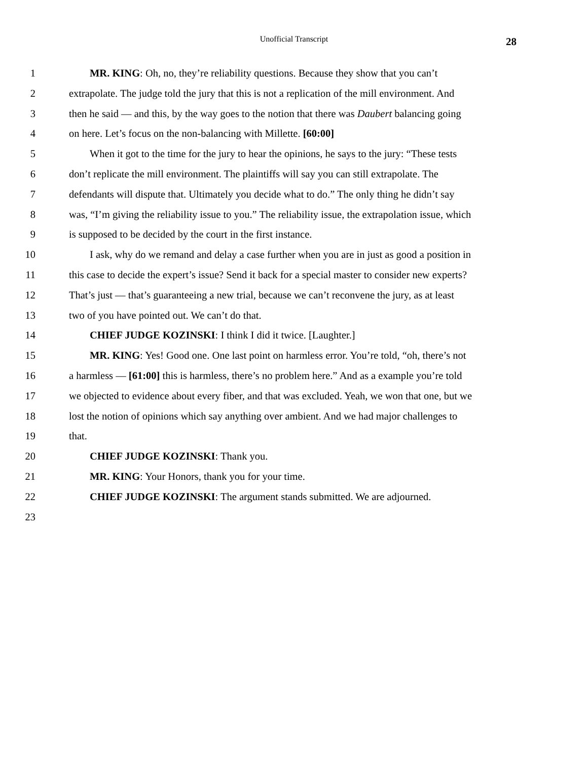Unofficial Transcript 28
1 MR. KING: Oh, no, they’re reliability questions. Because they show that you can’t
2 extrapolate. The judge told the jury that this is not a replication of the mill environment. And
3 then he said — and this, by the way goes to the notion that there was Daubert balancing going
4 on here. Let’s focus on the non-balancing with Millette. [60:00]
5 When it got to the time for the jury to hear the opinions, he says to the jury: “These tests
6 don’t replicate the mill environment. The plaintiffs will say you can still extrapolate. The
7 defendants will dispute that. Ultimately you decide what to do.” The only thing he didn’t say
8 was, “I’m giving the reliability issue to you.” The reliability issue, the extrapolation issue, which
9 is supposed to be decided by the court in the first instance.
10 I ask, why do we remand and delay a case further when you are in just as good a position in
11 this case to decide the expert’s issue? Send it back for a special master to consider new experts?
12 That’s just — that’s guaranteeing a new trial, because we can’t reconvene the jury, as at least
13 two of you have pointed out. We can’t do that.
14 CHIEF JUDGE KOZINSKI: I think I did it twice. [Laughter.]
15 MR. KING: Yes! Good one. One last point on harmless error. You’re told, “oh, there’s not
16 a harmless — [61:00] this is harmless, there’s no problem here.” And as a example you’re told
17 we objected to evidence about every fiber, and that was excluded. Yeah, we won that one, but we
18 lost the notion of opinions which say anything over ambient. And we had major challenges to
19 that.
20 CHIEF JUDGE KOZINSKI: Thank you.
21 MR. KING: Your Honors, thank you for your time.
22 CHIEF JUDGE KOZINSKI: The argument stands submitted. We are adjourned.
23